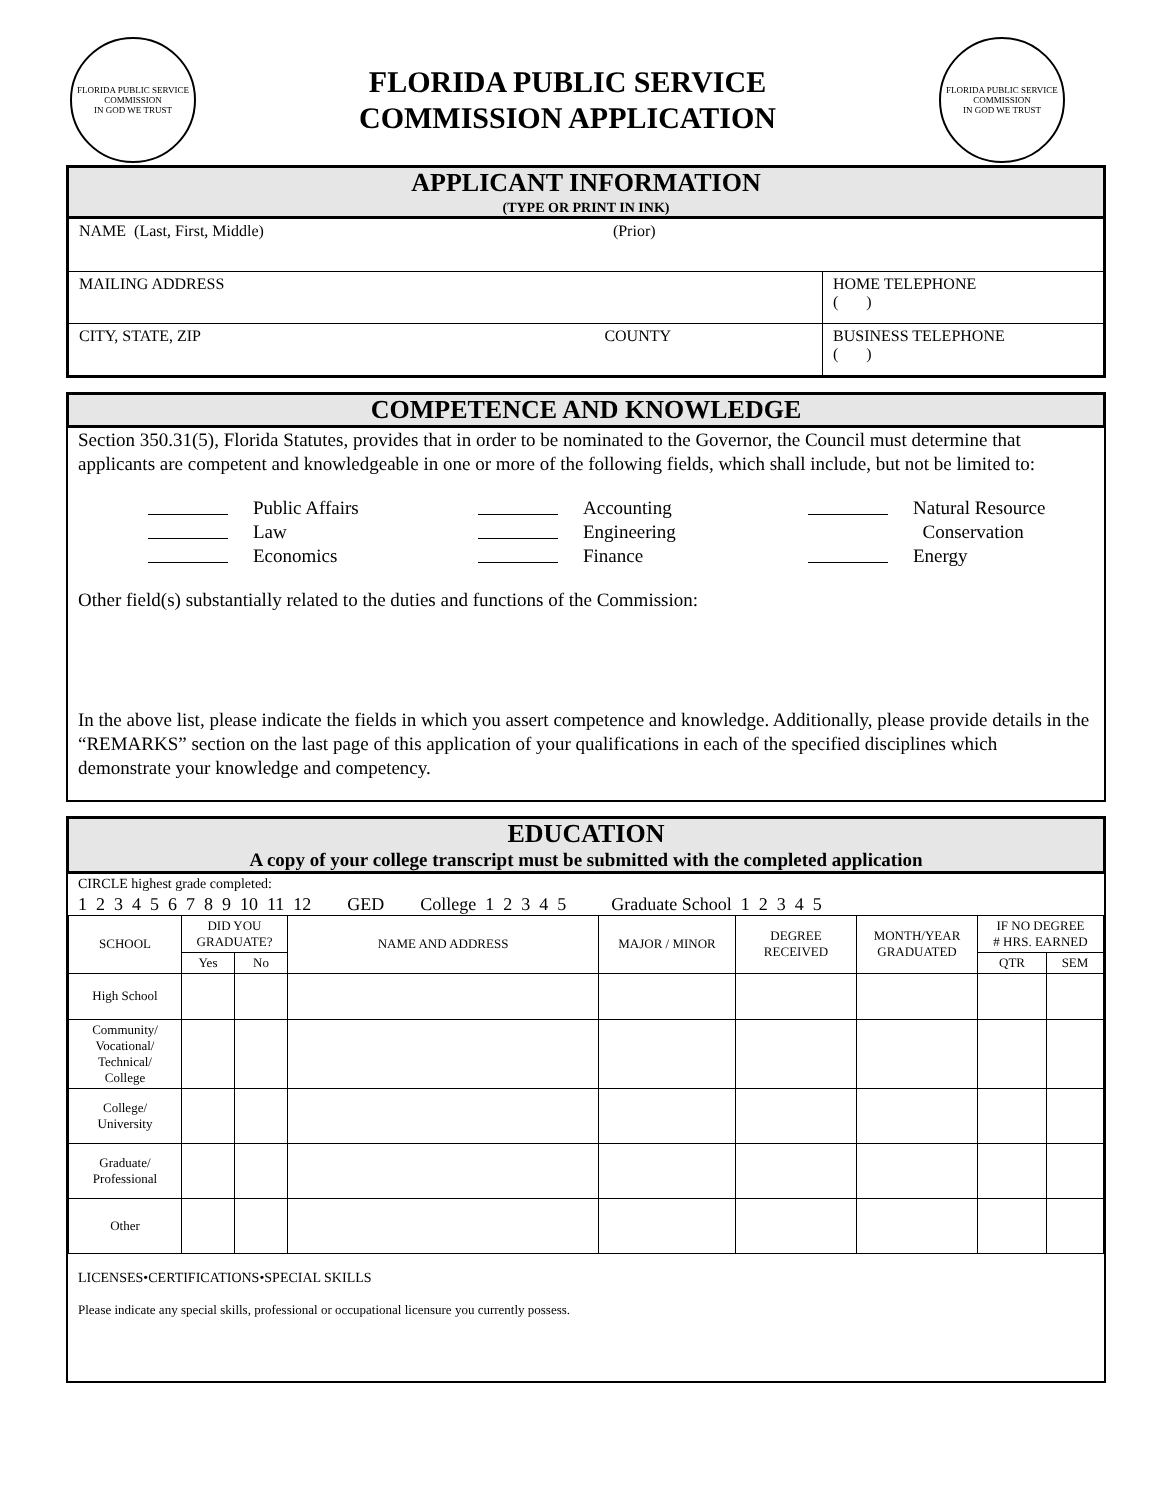FLORIDA PUBLIC SERVICE COMMISSION
IN GOD WE TRUST
FLORIDA PUBLIC SERVICE
COMMISSION APPLICATION
FLORIDA PUBLIC SERVICE COMMISSION
IN GOD WE TRUST
APPLICANT INFORMATION
(TYPE OR PRINT IN INK)
| NAME (Last, First, Middle) (Prior) | |
| MAILING ADDRESS | HOME TELEPHONE ( ) |
| CITY, STATE, ZIP COUNTY | BUSINESS TELEPHONE ( ) |
COMPETENCE AND KNOWLEDGE
Section 350.31(5), Florida Statutes, provides that in order to be nominated to the Governor, the Council must determine that applicants are competent and knowledgeable in one or more of the following fields, which shall include, but not be limited to:
Public Affairs
Accounting
Natural Resource
Law
Engineering
Conservation
Economics
Finance
Energy
Other field(s) substantially related to the duties and functions of the Commission:
In the above list, please indicate the fields in which you assert competence and knowledge. Additionally, please provide details in the “REMARKS” section on the last page of this application of your qualifications in each of the specified disciplines which demonstrate your knowledge and competency.
EDUCATION
A copy of your college transcript must be submitted with the completed application
CIRCLE highest grade completed:
1 2 3 4 5 6 7 8 9 10 11 12 GED College 1 2 3 4 5 Graduate School 1 2 3 4 5
| SCHOOL | DID YOU GRADUATE? | | NAME AND ADDRESS | MAJOR / MINOR | DEGREE RECEIVED | MONTH/YEAR GRADUATED | IF NO DEGREE # HRS. EARNED | |
| --- | --- | --- | --- | --- | --- | --- | --- | --- |
| | Yes | No | | | | | QTR | SEM |
| High School | | | | | | | | |
| Community/ Vocational/ Technical/ College | | | | | | | | |
| College/ University | | | | | | | | |
| Graduate/ Professional | | | | | | | | |
| Other | | | | | | | | |
LICENSES•CERTIFICATIONS•SPECIAL SKILLS
Please indicate any special skills, professional or occupational licensure you currently possess.